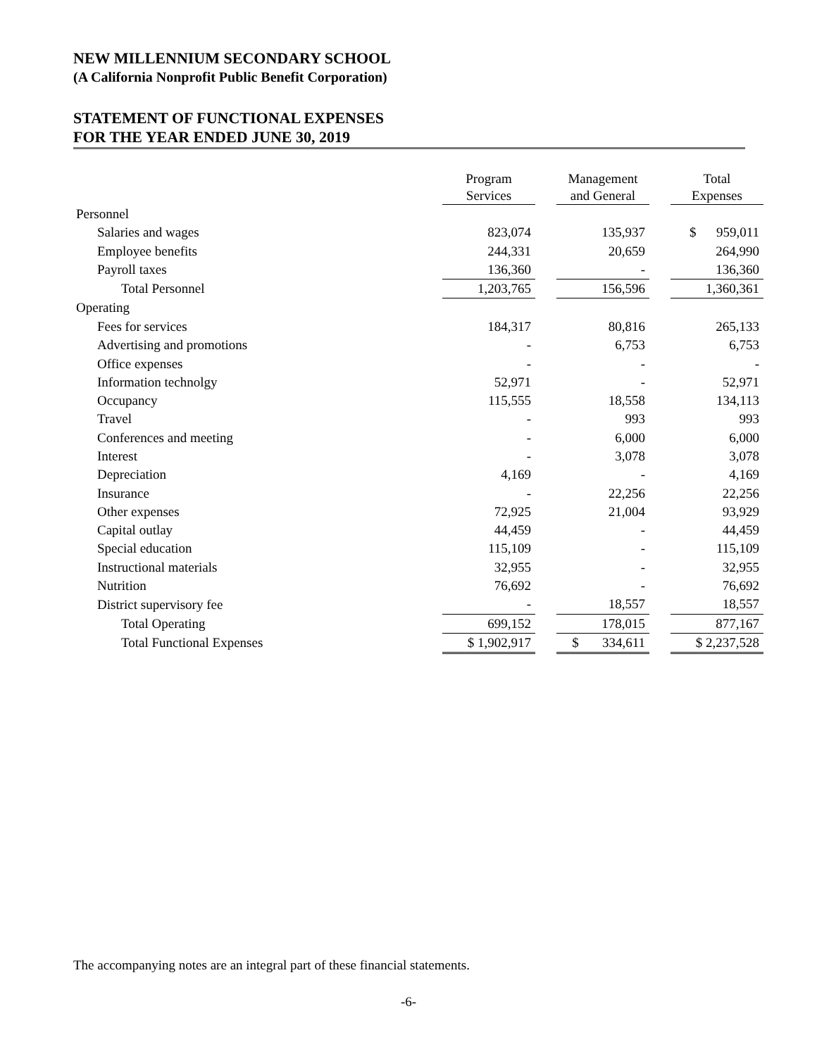NEW MILLENNIUM SECONDARY SCHOOL
(A California Nonprofit Public Benefit Corporation)
STATEMENT OF FUNCTIONAL EXPENSES
FOR THE YEAR ENDED JUNE 30, 2019
| | Program Services | | Management and General | | Total Expenses |
| --- | --- | --- | --- | --- | --- |
| Personnel | | | | | |
| Salaries and wages | 823,074 | | 135,937 | | $ 959,011 |
| Employee benefits | 244,331 | | 20,659 | | 264,990 |
| Payroll taxes | 136,360 | | - | | 136,360 |
| Total Personnel | 1,203,765 | | 156,596 | | 1,360,361 |
| Operating | | | | | |
| Fees for services | 184,317 | | 80,816 | | 265,133 |
| Advertising and promotions | - | | 6,753 | | 6,753 |
| Office expenses | - | | - | | - |
| Information technolgy | 52,971 | | - | | 52,971 |
| Occupancy | 115,555 | | 18,558 | | 134,113 |
| Travel | - | | 993 | | 993 |
| Conferences and meeting | - | | 6,000 | | 6,000 |
| Interest | - | | 3,078 | | 3,078 |
| Depreciation | 4,169 | | - | | 4,169 |
| Insurance | - | | 22,256 | | 22,256 |
| Other expenses | 72,925 | | 21,004 | | 93,929 |
| Capital outlay | 44,459 | | - | | 44,459 |
| Special education | 115,109 | | - | | 115,109 |
| Instructional materials | 32,955 | | - | | 32,955 |
| Nutrition | 76,692 | | - | | 76,692 |
| District supervisory fee | - | | 18,557 | | 18,557 |
| Total Operating | 699,152 | | 178,015 | | 877,167 |
| Total Functional Expenses | $ 1,902,917 | | $ 334,611 | | $ 2,237,528 |
The accompanying notes are an integral part of these financial statements.
-6-